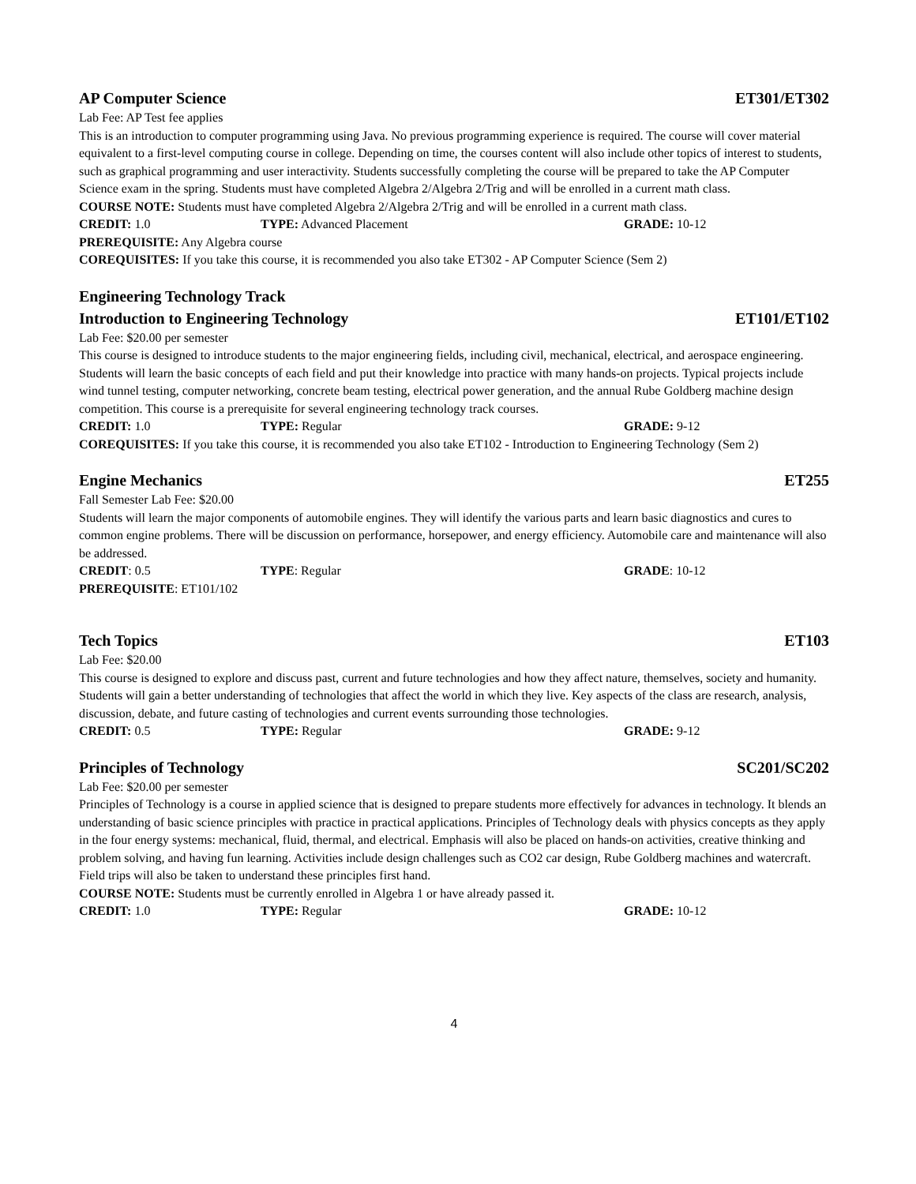AP Computer Science ET301/ET302
Lab Fee: AP Test fee applies
This is an introduction to computer programming using Java. No previous programming experience is required. The course will cover material equivalent to a first-level computing course in college. Depending on time, the courses content will also include other topics of interest to students, such as graphical programming and user interactivity. Students successfully completing the course will be prepared to take the AP Computer Science exam in the spring. Students must have completed Algebra 2/Algebra 2/Trig and will be enrolled in a current math class.
COURSE NOTE: Students must have completed Algebra 2/Algebra 2/Trig and will be enrolled in a current math class.
CREDIT: 1.0 TYPE: Advanced Placement GRADE: 10-12
PREREQUISITE: Any Algebra course
COREQUISITES: If you take this course, it is recommended you also take ET302 - AP Computer Science (Sem 2)
Engineering Technology Track
Introduction to Engineering Technology ET101/ET102
Lab Fee: $20.00 per semester
This course is designed to introduce students to the major engineering fields, including civil, mechanical, electrical, and aerospace engineering. Students will learn the basic concepts of each field and put their knowledge into practice with many hands-on projects. Typical projects include wind tunnel testing, computer networking, concrete beam testing, electrical power generation, and the annual Rube Goldberg machine design competition. This course is a prerequisite for several engineering technology track courses.
CREDIT: 1.0 TYPE: Regular GRADE: 9-12
COREQUISITES: If you take this course, it is recommended you also take ET102 - Introduction to Engineering Technology (Sem 2)
Engine Mechanics ET255
Fall Semester Lab Fee: $20.00
Students will learn the major components of automobile engines. They will identify the various parts and learn basic diagnostics and cures to common engine problems. There will be discussion on performance, horsepower, and energy efficiency. Automobile care and maintenance will also be addressed.
CREDIT: 0.5 TYPE: Regular GRADE: 10-12
PREREQUISITE: ET101/102
Tech Topics ET103
Lab Fee: $20.00
This course is designed to explore and discuss past, current and future technologies and how they affect nature, themselves, society and humanity. Students will gain a better understanding of technologies that affect the world in which they live. Key aspects of the class are research, analysis, discussion, debate, and future casting of technologies and current events surrounding those technologies.
CREDIT: 0.5 TYPE: Regular GRADE: 9-12
Principles of Technology SC201/SC202
Lab Fee: $20.00 per semester
Principles of Technology is a course in applied science that is designed to prepare students more effectively for advances in technology. It blends an understanding of basic science principles with practice in practical applications. Principles of Technology deals with physics concepts as they apply in the four energy systems: mechanical, fluid, thermal, and electrical. Emphasis will also be placed on hands-on activities, creative thinking and problem solving, and having fun learning. Activities include design challenges such as CO2 car design, Rube Goldberg machines and watercraft. Field trips will also be taken to understand these principles first hand.
COURSE NOTE: Students must be currently enrolled in Algebra 1 or have already passed it.
CREDIT: 1.0 TYPE: Regular GRADE: 10-12
4